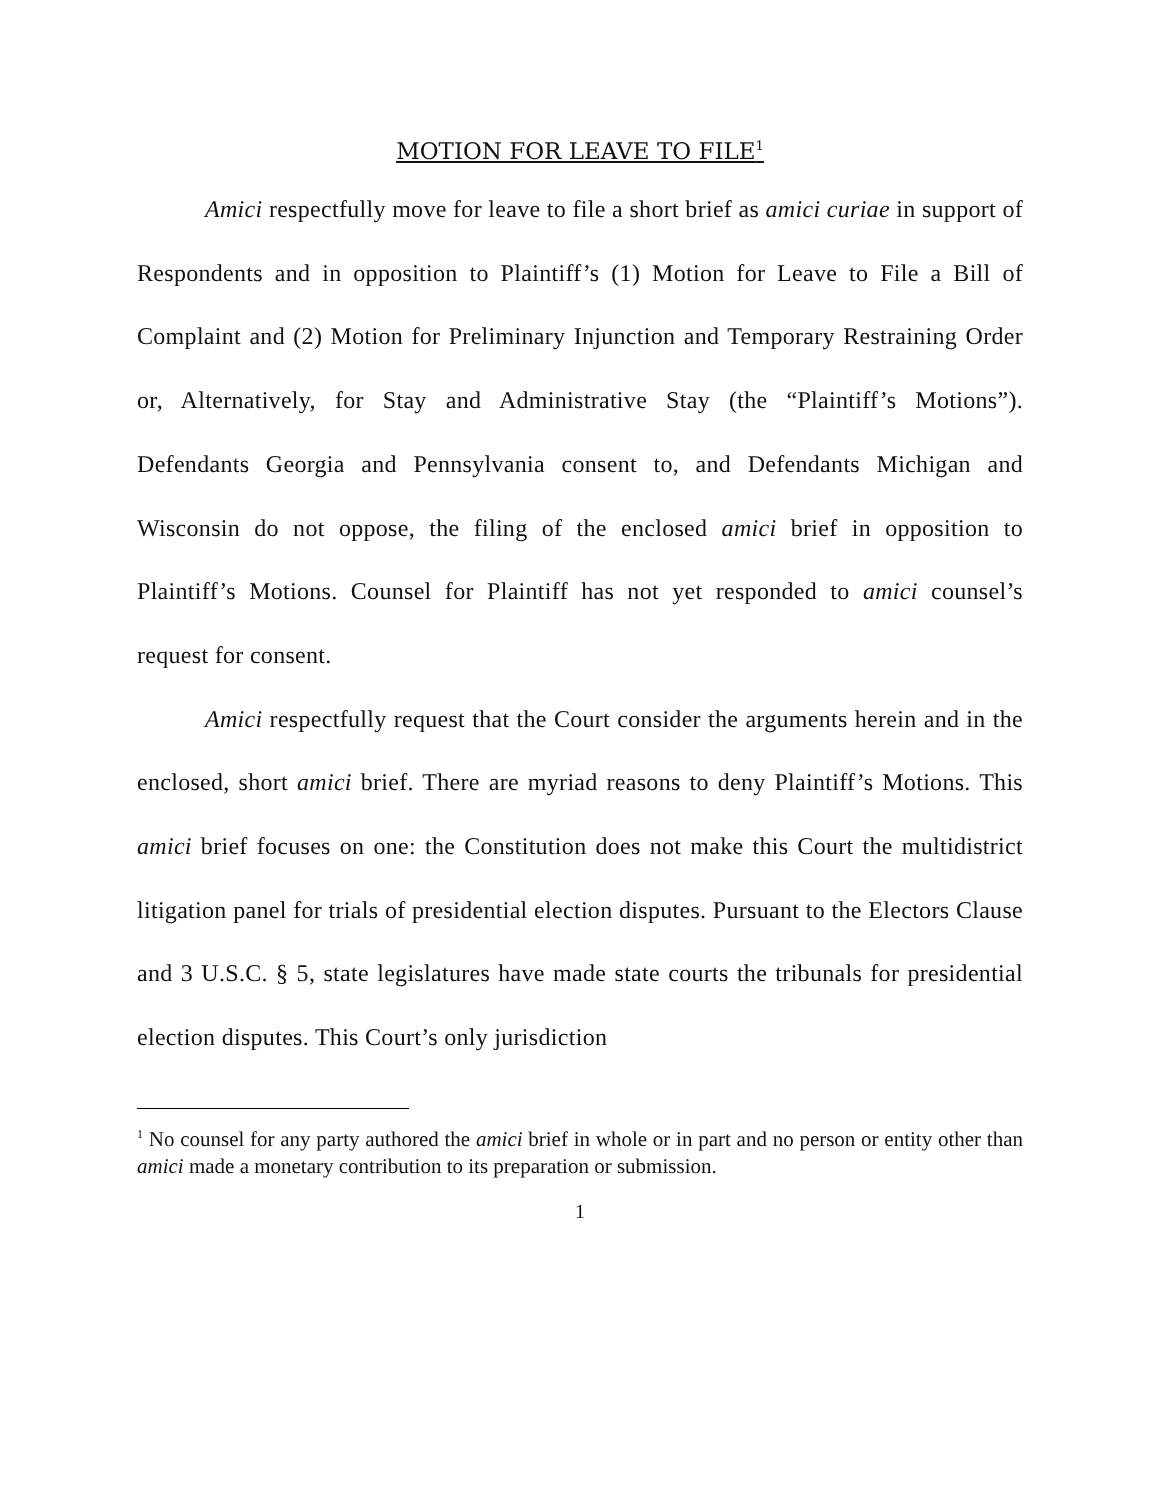MOTION FOR LEAVE TO FILE<sup>1</sup>
Amici respectfully move for leave to file a short brief as amici curiae in support of Respondents and in opposition to Plaintiff’s (1) Motion for Leave to File a Bill of Complaint and (2) Motion for Preliminary Injunction and Temporary Restraining Order or, Alternatively, for Stay and Administrative Stay (the “Plaintiff’s Motions”). Defendants Georgia and Pennsylvania consent to, and Defendants Michigan and Wisconsin do not oppose, the filing of the enclosed amici brief in opposition to Plaintiff’s Motions. Counsel for Plaintiff has not yet responded to amici counsel’s request for consent.
Amici respectfully request that the Court consider the arguments herein and in the enclosed, short amici brief. There are myriad reasons to deny Plaintiff’s Motions. This amici brief focuses on one: the Constitution does not make this Court the multidistrict litigation panel for trials of presidential election disputes. Pursuant to the Electors Clause and 3 U.S.C. § 5, state legislatures have made state courts the tribunals for presidential election disputes. This Court’s only jurisdiction
<sup>1</sup> No counsel for any party authored the amici brief in whole or in part and no person or entity other than amici made a monetary contribution to its preparation or submission.
1